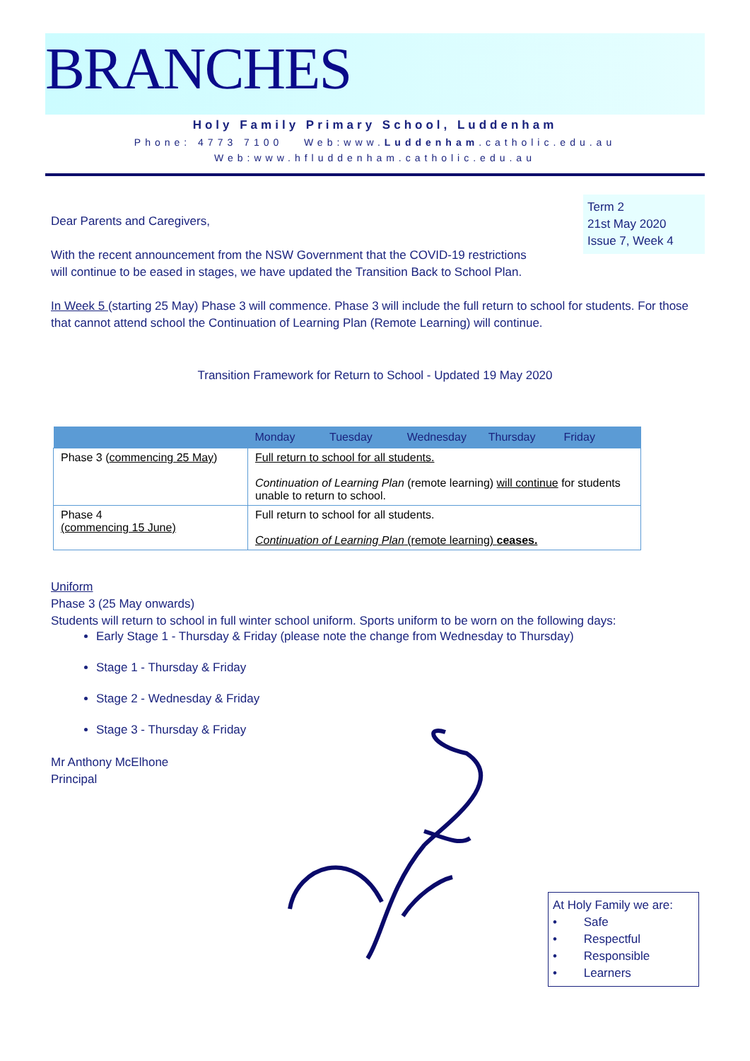BRANCHES
Holy Family Primary School, Luddenham
Phone: 4773 7100 Web:www.Luddenham.catholic.edu.au
Web:www.hfluddenham.catholic.edu.au
Term 2
21st May 2020
Issue 7, Week 4
Dear Parents and Caregivers,
With the recent announcement from the NSW Government that the COVID-19 restrictions
will continue to be eased in stages, we have updated the Transition Back to School Plan.
In Week 5 (starting 25 May) Phase 3 will commence. Phase 3 will include the full return to school for students. For those that cannot attend school the Continuation of Learning Plan (Remote Learning) will continue.
Transition Framework for Return to School - Updated 19 May 2020
| | Monday Tuesday Wednesday Thursday Friday |
| --- | --- |
| Phase 3 ( commencing 25 May ) | Full return to school for all students. Continuation of Learning Plan (remote learning) will continue for students unable to return to school. |
| Phase 4 (commencing 15 June) | Full return to school for all students. Continuation of Learning Plan (remote learning) ceases. |
Uniform
Phase 3 (25 May onwards)
Students will return to school in full winter school uniform. Sports uniform to be worn on the following days:
Early Stage 1 - Thursday & Friday (please note the change from Wednesday to Thursday)
Stage 1 - Thursday & Friday
Stage 2 - Wednesday & Friday
Stage 3 - Thursday & Friday
Mr Anthony McElhone
Principal
At Holy Family we are:
• Safe
• Respectful
• Responsible
• Learners